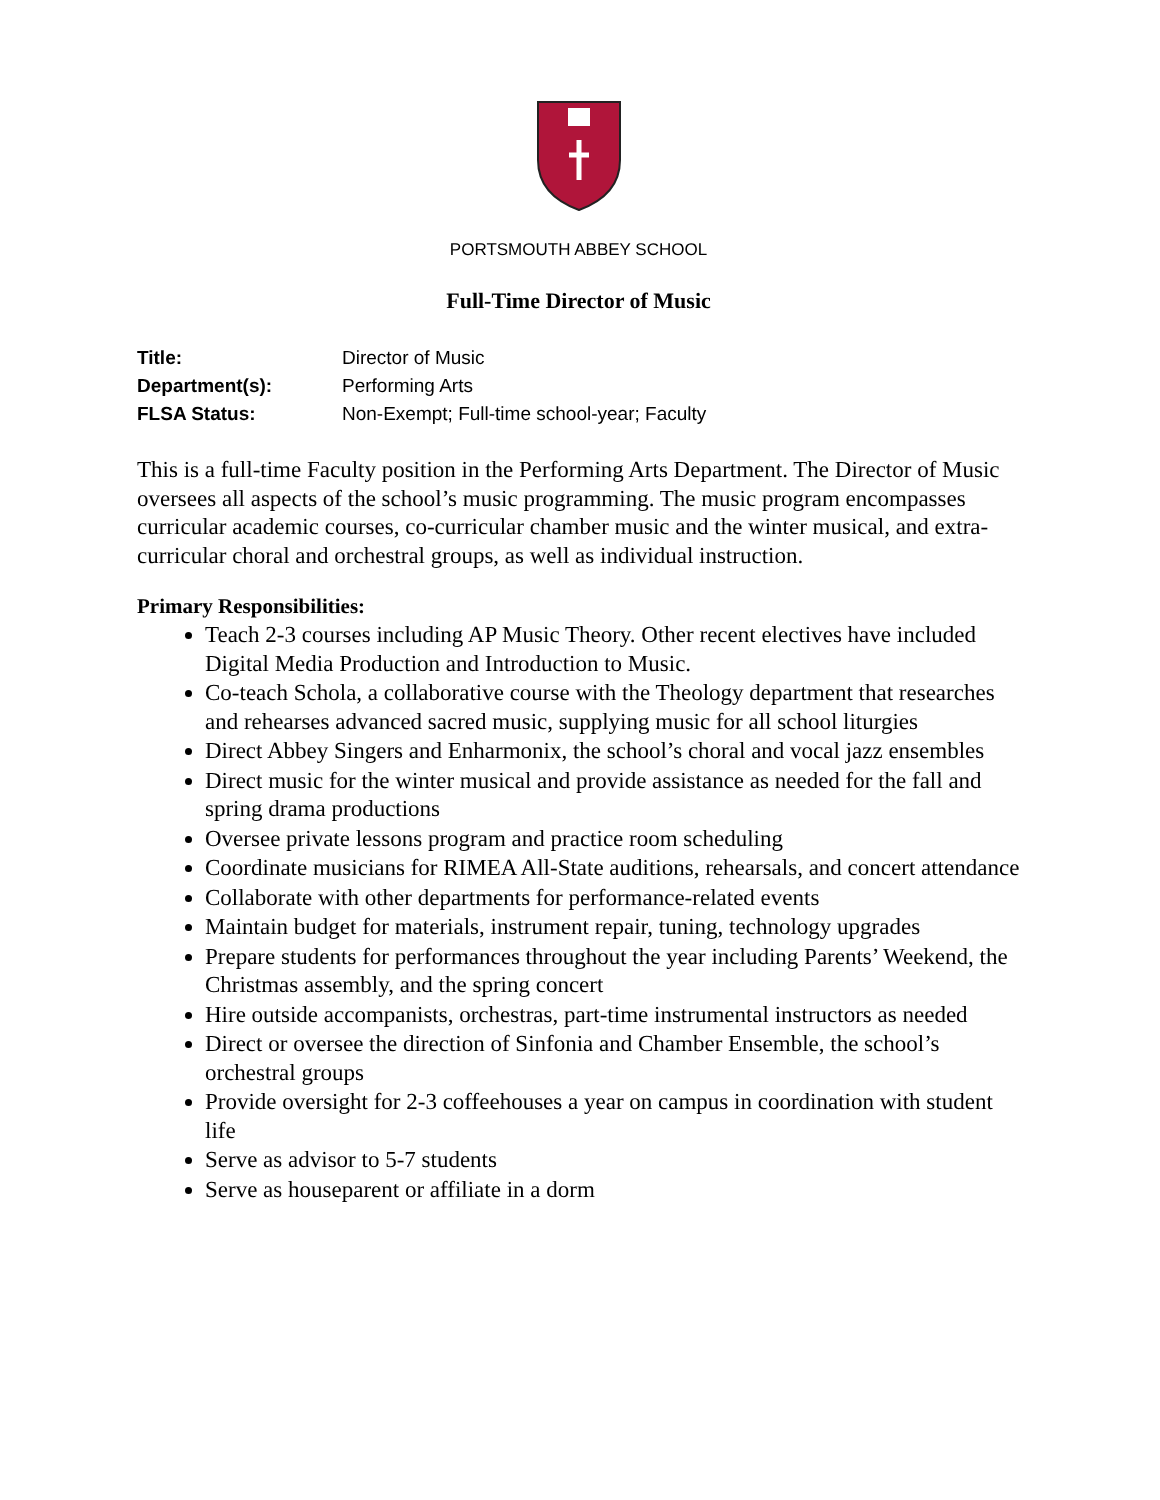PORTSMOUTH ABBEY SCHOOL
Full-Time Director of Music
| Title: | Director of Music |
| Department(s): | Performing Arts |
| FLSA Status: | Non-Exempt; Full-time school-year; Faculty |
This is a full-time Faculty position in the Performing Arts Department. The Director of Music oversees all aspects of the school’s music programming. The music program encompasses curricular academic courses, co-curricular chamber music and the winter musical, and extra-curricular choral and orchestral groups, as well as individual instruction.
Primary Responsibilities:
Teach 2-3 courses including AP Music Theory. Other recent electives have included Digital Media Production and Introduction to Music.
Co-teach Schola, a collaborative course with the Theology department that researches and rehearses advanced sacred music, supplying music for all school liturgies
Direct Abbey Singers and Enharmonix, the school’s choral and vocal jazz ensembles
Direct music for the winter musical and provide assistance as needed for the fall and spring drama productions
Oversee private lessons program and practice room scheduling
Coordinate musicians for RIMEA All-State auditions, rehearsals, and concert attendance
Collaborate with other departments for performance-related events
Maintain budget for materials, instrument repair, tuning, technology upgrades
Prepare students for performances throughout the year including Parents’ Weekend, the Christmas assembly, and the spring concert
Hire outside accompanists, orchestras, part-time instrumental instructors as needed
Direct or oversee the direction of Sinfonia and Chamber Ensemble, the school’s orchestral groups
Provide oversight for 2-3 coffeehouses a year on campus in coordination with student life
Serve as advisor to 5-7 students
Serve as houseparent or affiliate in a dorm